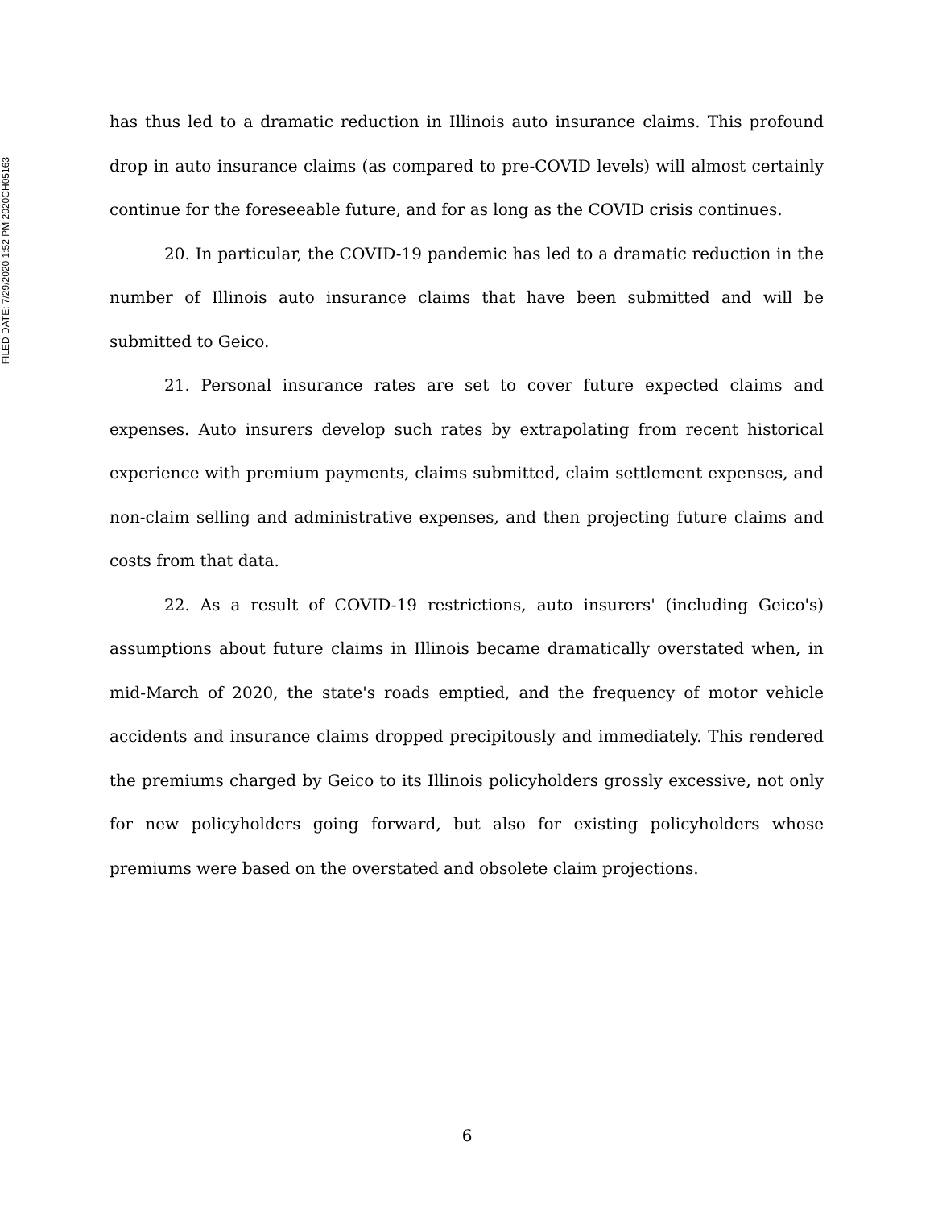FILED DATE: 7/29/2020 1:52 PM 2020CH05163
has thus led to a dramatic reduction in Illinois auto insurance claims. This profound drop in auto insurance claims (as compared to pre-COVID levels) will almost certainly continue for the foreseeable future, and for as long as the COVID crisis continues.
20. In particular, the COVID-19 pandemic has led to a dramatic reduction in the number of Illinois auto insurance claims that have been submitted and will be submitted to Geico.
21. Personal insurance rates are set to cover future expected claims and expenses. Auto insurers develop such rates by extrapolating from recent historical experience with premium payments, claims submitted, claim settlement expenses, and non-claim selling and administrative expenses, and then projecting future claims and costs from that data.
22. As a result of COVID-19 restrictions, auto insurers' (including Geico's) assumptions about future claims in Illinois became dramatically overstated when, in mid-March of 2020, the state's roads emptied, and the frequency of motor vehicle accidents and insurance claims dropped precipitously and immediately. This rendered the premiums charged by Geico to its Illinois policyholders grossly excessive, not only for new policyholders going forward, but also for existing policyholders whose premiums were based on the overstated and obsolete claim projections.
6